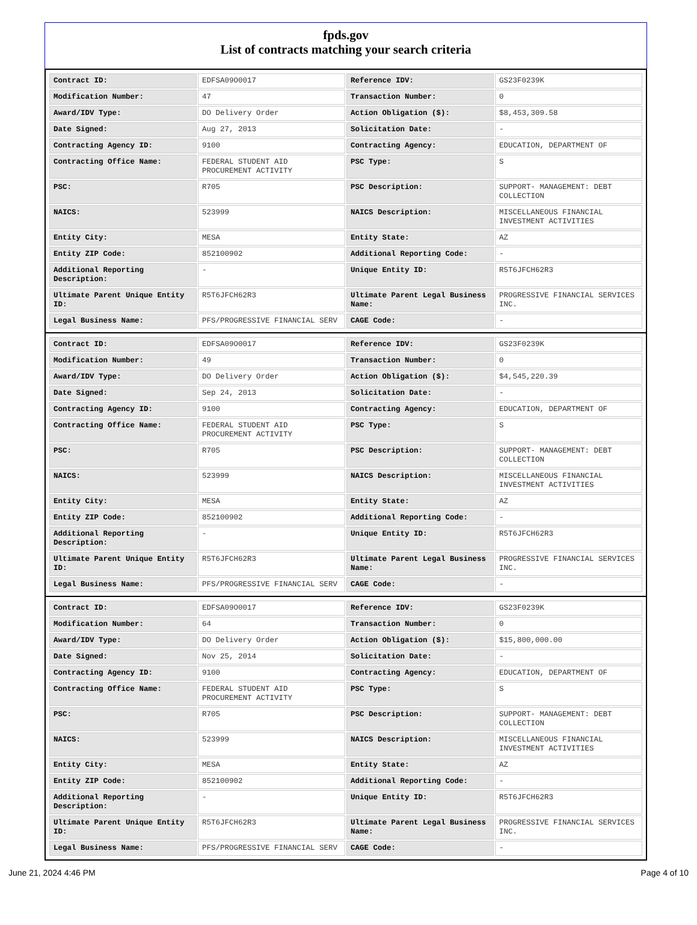fpds.gov
List of contracts matching your search criteria
| Contract ID: | EDFSA09O0017 | Reference IDV: | GS23F0239K |
| Modification Number: | 47 | Transaction Number: | 0 |
| Award/IDV Type: | DO Delivery Order | Action Obligation ($): | $8,453,309.58 |
| Date Signed: | Aug 27, 2013 | Solicitation Date: | - |
| Contracting Agency ID: | 9100 | Contracting Agency: | EDUCATION, DEPARTMENT OF |
| Contracting Office Name: | FEDERAL STUDENT AID PROCUREMENT ACTIVITY | PSC Type: | S |
| PSC: | R705 | PSC Description: | SUPPORT- MANAGEMENT: DEBT COLLECTION |
| NAICS: | 523999 | NAICS Description: | MISCELLANEOUS FINANCIAL INVESTMENT ACTIVITIES |
| Entity City: | MESA | Entity State: | AZ |
| Entity ZIP Code: | 852100902 | Additional Reporting Code: | - |
| Additional Reporting Description: | - | Unique Entity ID: | R5T6JFCH62R3 |
| Ultimate Parent Unique Entity ID: | R5T6JFCH62R3 | Ultimate Parent Legal Business Name: | PROGRESSIVE FINANCIAL SERVICES INC. |
| Legal Business Name: | PFS/PROGRESSIVE FINANCIAL SERV | CAGE Code: | - |
| Contract ID: | EDFSA09O0017 | Reference IDV: | GS23F0239K |
| Modification Number: | 49 | Transaction Number: | 0 |
| Award/IDV Type: | DO Delivery Order | Action Obligation ($): | $4,545,220.39 |
| Date Signed: | Sep 24, 2013 | Solicitation Date: | - |
| Contracting Agency ID: | 9100 | Contracting Agency: | EDUCATION, DEPARTMENT OF |
| Contracting Office Name: | FEDERAL STUDENT AID PROCUREMENT ACTIVITY | PSC Type: | S |
| PSC: | R705 | PSC Description: | SUPPORT- MANAGEMENT: DEBT COLLECTION |
| NAICS: | 523999 | NAICS Description: | MISCELLANEOUS FINANCIAL INVESTMENT ACTIVITIES |
| Entity City: | MESA | Entity State: | AZ |
| Entity ZIP Code: | 852100902 | Additional Reporting Code: | - |
| Additional Reporting Description: | - | Unique Entity ID: | R5T6JFCH62R3 |
| Ultimate Parent Unique Entity ID: | R5T6JFCH62R3 | Ultimate Parent Legal Business Name: | PROGRESSIVE FINANCIAL SERVICES INC. |
| Legal Business Name: | PFS/PROGRESSIVE FINANCIAL SERV | CAGE Code: | - |
| Contract ID: | EDFSA09O0017 | Reference IDV: | GS23F0239K |
| Modification Number: | 64 | Transaction Number: | 0 |
| Award/IDV Type: | DO Delivery Order | Action Obligation ($): | $15,800,000.00 |
| Date Signed: | Nov 25, 2014 | Solicitation Date: | - |
| Contracting Agency ID: | 9100 | Contracting Agency: | EDUCATION, DEPARTMENT OF |
| Contracting Office Name: | FEDERAL STUDENT AID PROCUREMENT ACTIVITY | PSC Type: | S |
| PSC: | R705 | PSC Description: | SUPPORT- MANAGEMENT: DEBT COLLECTION |
| NAICS: | 523999 | NAICS Description: | MISCELLANEOUS FINANCIAL INVESTMENT ACTIVITIES |
| Entity City: | MESA | Entity State: | AZ |
| Entity ZIP Code: | 852100902 | Additional Reporting Code: | - |
| Additional Reporting Description: | - | Unique Entity ID: | R5T6JFCH62R3 |
| Ultimate Parent Unique Entity ID: | R5T6JFCH62R3 | Ultimate Parent Legal Business Name: | PROGRESSIVE FINANCIAL SERVICES INC. |
| Legal Business Name: | PFS/PROGRESSIVE FINANCIAL SERV | CAGE Code: | - |
June 21, 2024 4:46 PM Page 4 of 10